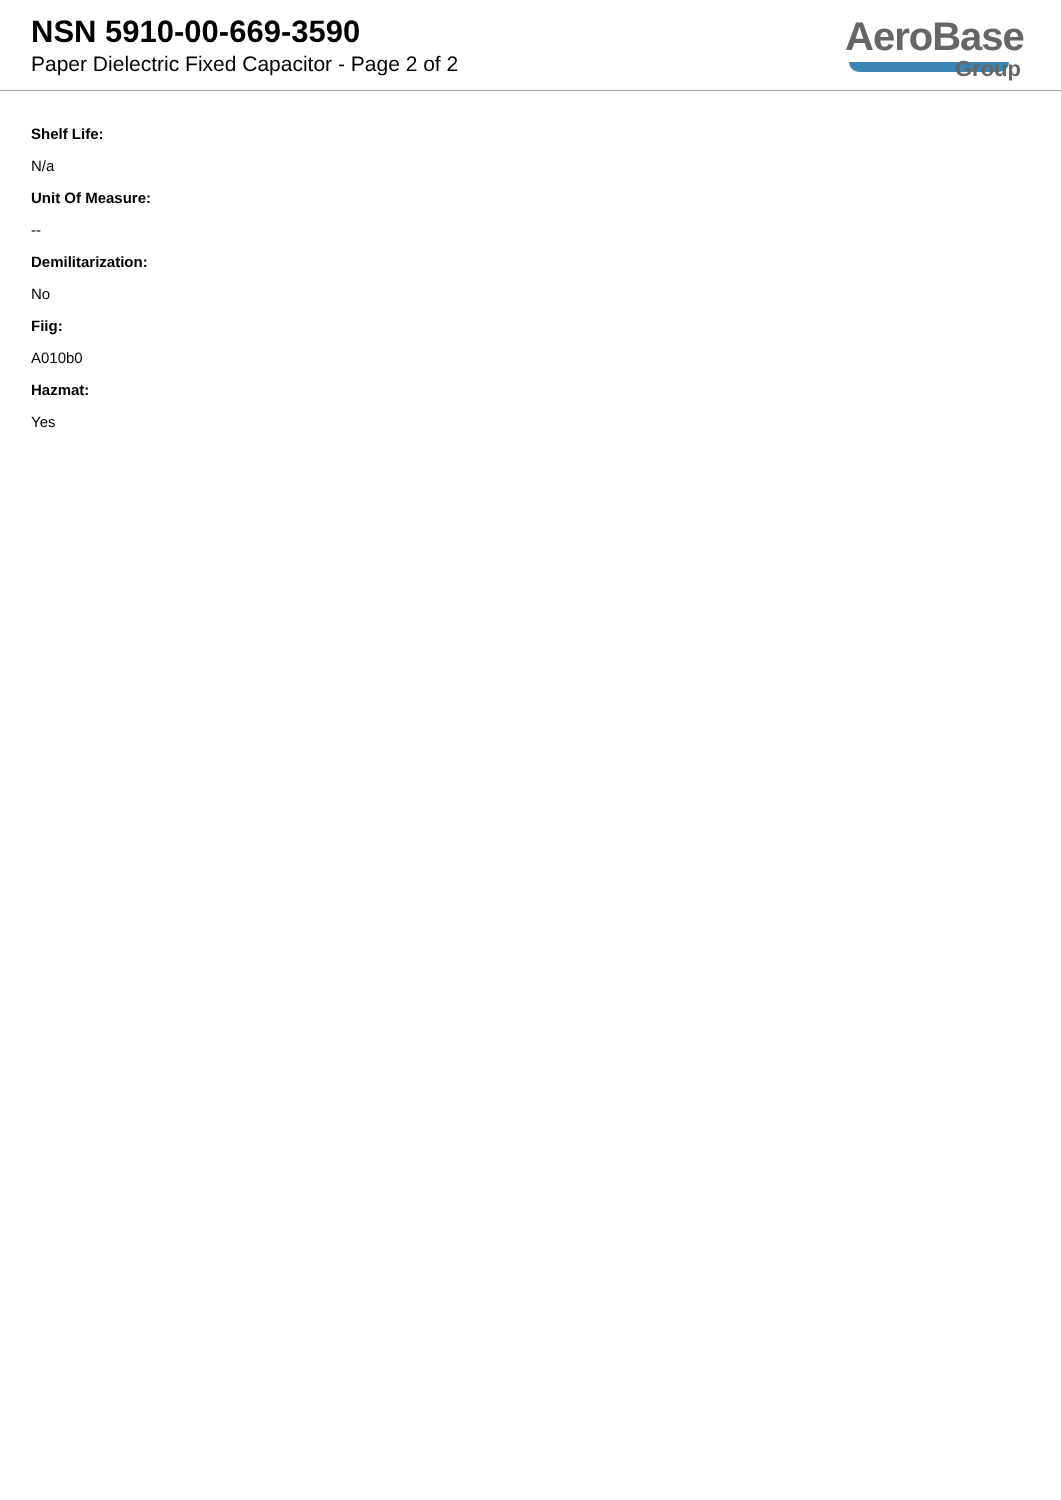NSN 5910-00-669-3590
Paper Dielectric Fixed Capacitor - Page 2 of 2
AeroBase
Group
Shelf Life:
N/a
Unit Of Measure:
--
Demilitarization:
No
Fiig:
A010b0
Hazmat:
Yes